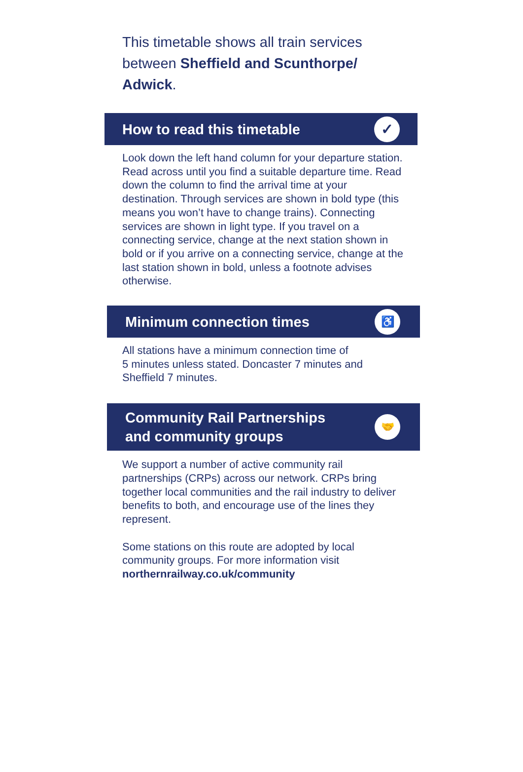This timetable shows all train services between Sheffield and Scunthorpe/ Adwick.
How to read this timetable
✓
Look down the left hand column for your departure station. Read across until you find a suitable departure time. Read down the column to find the arrival time at your destination. Through services are shown in bold type (this means you won’t have to change trains). Connecting services are shown in light type. If you travel on a connecting service, change at the next station shown in bold or if you arrive on a connecting service, change at the last station shown in bold, unless a footnote advises otherwise.
Minimum connection times
♿
All stations have a minimum connection time of
5 minutes unless stated. Doncaster 7 minutes and Sheffield 7 minutes.
Community Rail Partnerships
and community groups
🤝
We support a number of active community rail partnerships (CRPs) across our network. CRPs bring together local communities and the rail industry to deliver benefits to both, and encourage use of the lines they represent.
Some stations on this route are adopted by local community groups. For more information visit northernrailway.co.uk/community